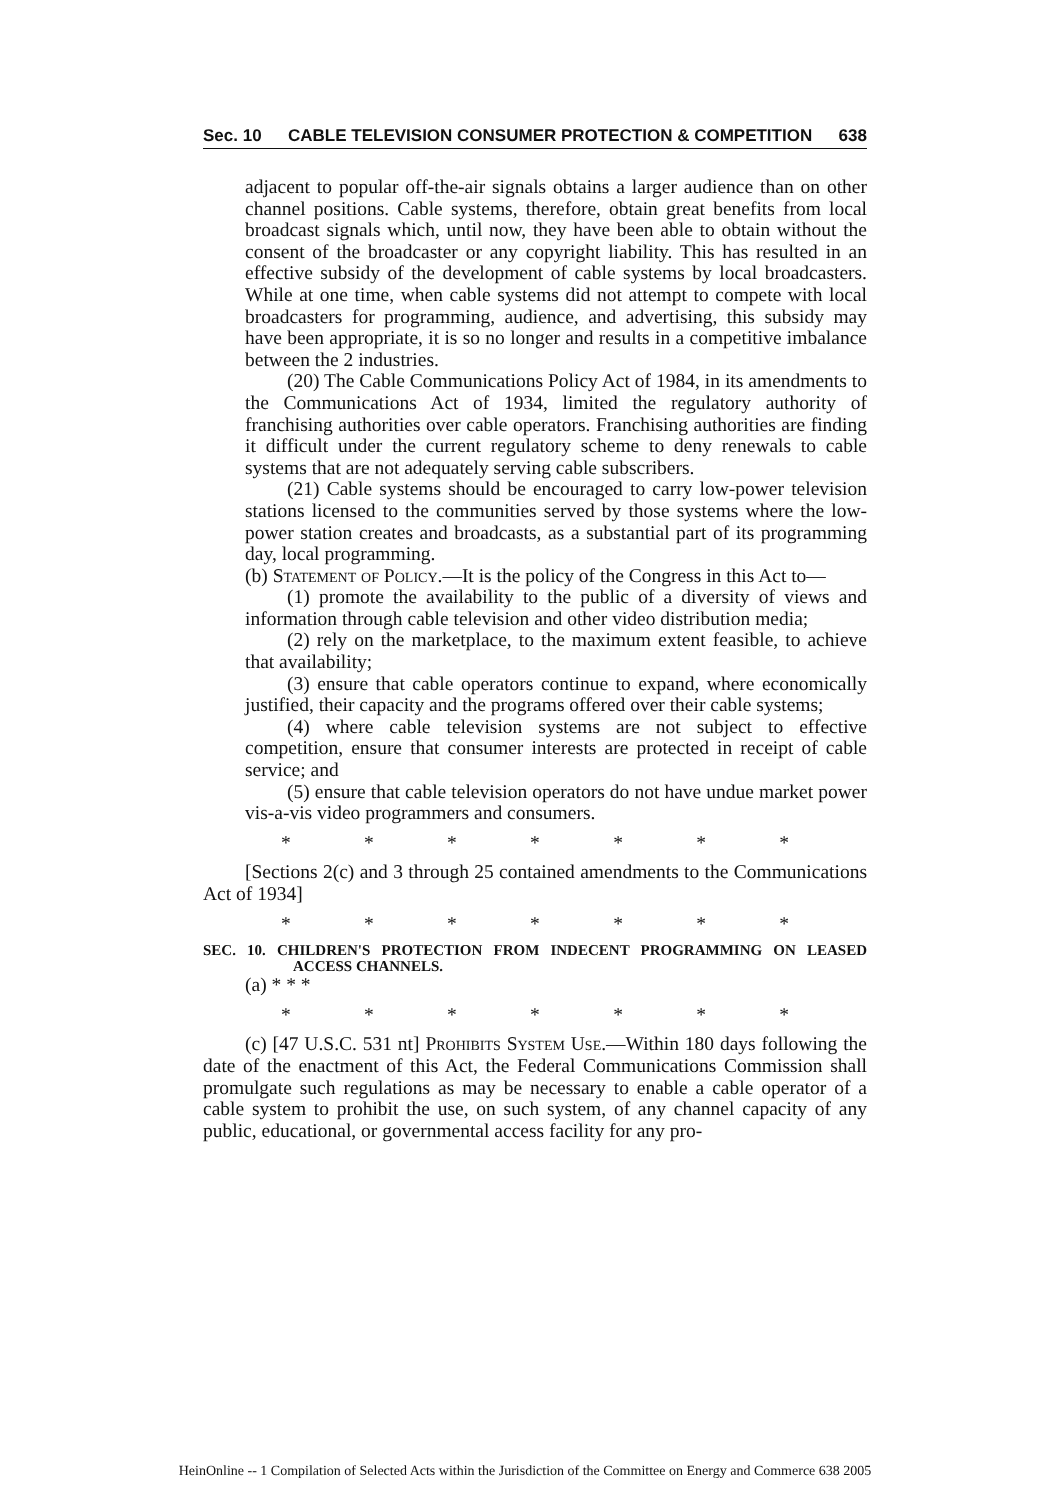Sec. 10 CABLE TELEVISION CONSUMER PROTECTION & COMPETITION 638
adjacent to popular off-the-air signals obtains a larger audience than on other channel positions. Cable systems, therefore, obtain great benefits from local broadcast signals which, until now, they have been able to obtain without the consent of the broadcaster or any copyright liability. This has resulted in an effective subsidy of the development of cable systems by local broadcasters. While at one time, when cable systems did not attempt to compete with local broadcasters for programming, audience, and advertising, this subsidy may have been appropriate, it is so no longer and results in a competitive imbalance between the 2 industries.
(20) The Cable Communications Policy Act of 1984, in its amendments to the Communications Act of 1934, limited the regulatory authority of franchising authorities over cable operators. Franchising authorities are finding it difficult under the current regulatory scheme to deny renewals to cable systems that are not adequately serving cable subscribers.
(21) Cable systems should be encouraged to carry low-power television stations licensed to the communities served by those systems where the low-power station creates and broadcasts, as a substantial part of its programming day, local programming.
(b) Statement of Policy.—It is the policy of the Congress in this Act to—
(1) promote the availability to the public of a diversity of views and information through cable television and other video distribution media;
(2) rely on the marketplace, to the maximum extent feasible, to achieve that availability;
(3) ensure that cable operators continue to expand, where economically justified, their capacity and the programs offered over their cable systems;
(4) where cable television systems are not subject to effective competition, ensure that consumer interests are protected in receipt of cable service; and
(5) ensure that cable television operators do not have undue market power vis-a-vis video programmers and consumers.
* * * * * * *
[Sections 2(c) and 3 through 25 contained amendments to the Communications Act of 1934]
* * * * * * *
SEC. 10. CHILDREN'S PROTECTION FROM INDECENT PROGRAMMING ON LEASED ACCESS CHANNELS.
(a) * * *
* * * * * * *
(c) [47 U.S.C. 531 nt] Prohibits System Use.—Within 180 days following the date of the enactment of this Act, the Federal Communications Commission shall promulgate such regulations as may be necessary to enable a cable operator of a cable system to prohibit the use, on such system, of any channel capacity of any public, educational, or governmental access facility for any pro-
HeinOnline -- 1 Compilation of Selected Acts within the Jurisdiction of the Committee on Energy and Commerce 638 2005